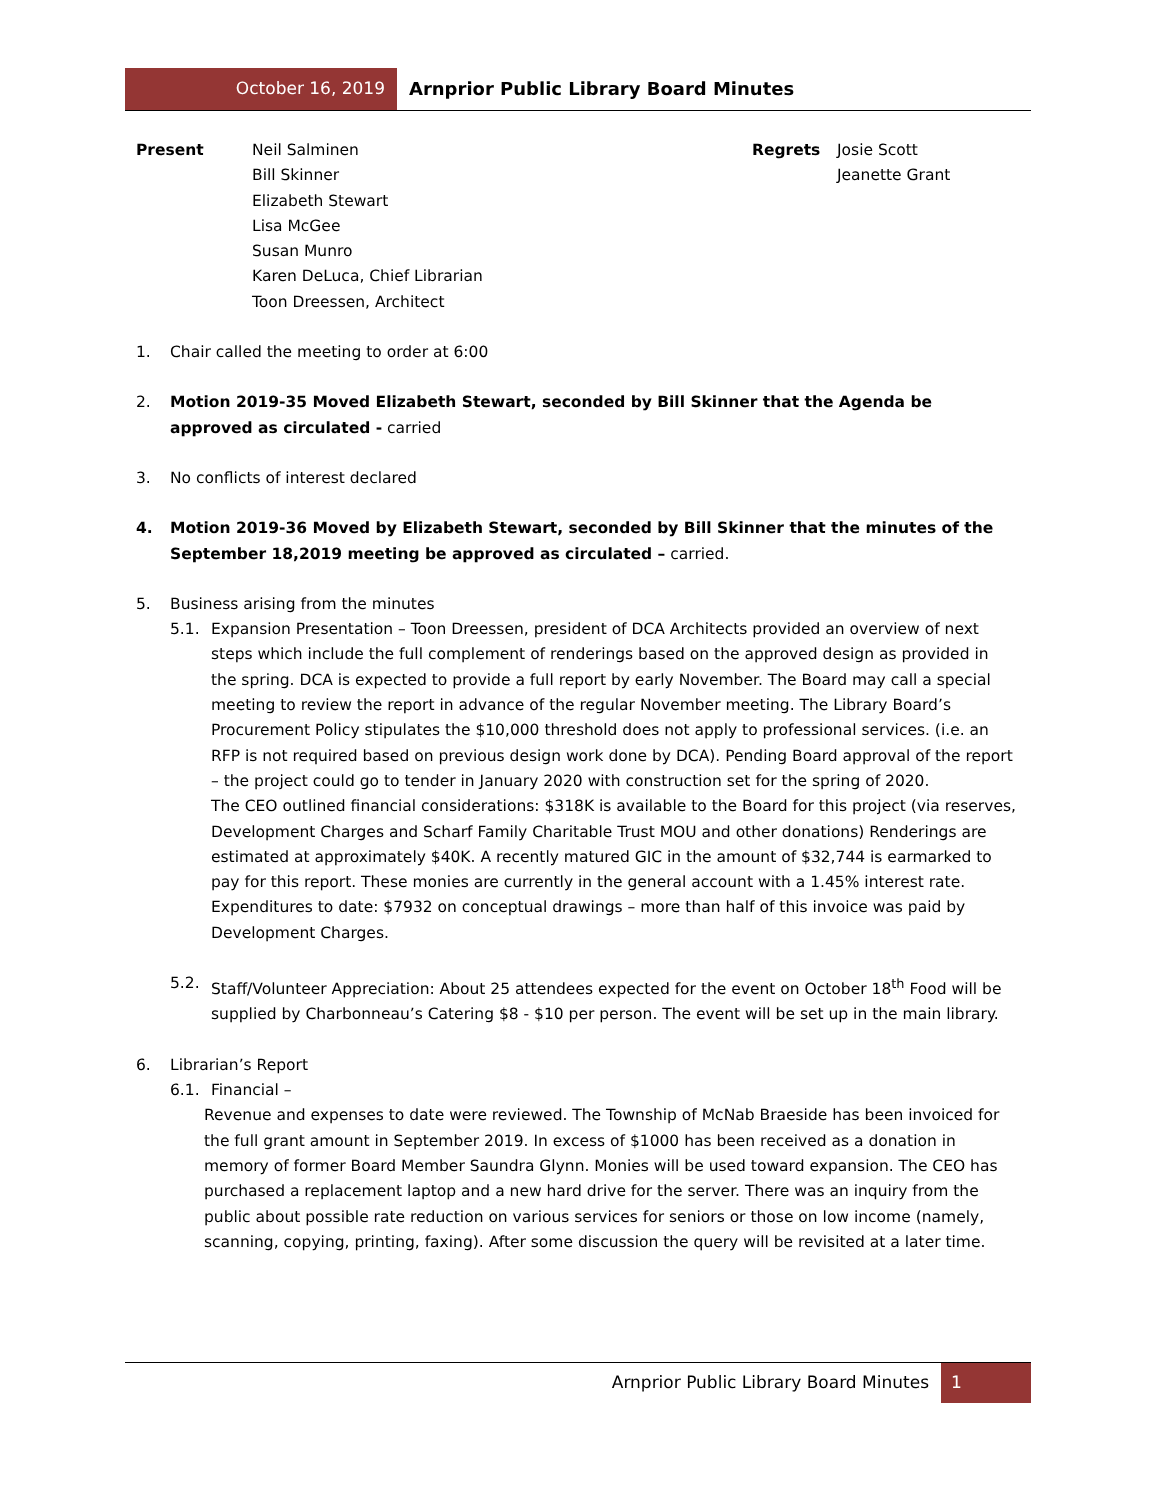October 16, 2019 Arnprior Public Library Board Minutes
Present Neil Salminen
Bill Skinner
Elizabeth Stewart
Lisa McGee
Susan Munro
Karen DeLuca, Chief Librarian
Toon Dreessen, Architect
Regrets Josie Scott
Jeanette Grant
1. Chair called the meeting to order at 6:00
2. Motion 2019-35 Moved Elizabeth Stewart, seconded by Bill Skinner that the Agenda be approved as circulated - carried
3. No conflicts of interest declared
4. Motion 2019-36 Moved by Elizabeth Stewart, seconded by Bill Skinner that the minutes of the September 18,2019 meeting be approved as circulated – carried.
5. Business arising from the minutes
5.1. Expansion Presentation – Toon Dreessen, president of DCA Architects provided an overview of next steps which include the full complement of renderings based on the approved design as provided in the spring. DCA is expected to provide a full report by early November. The Board may call a special meeting to review the report in advance of the regular November meeting. The Library Board’s Procurement Policy stipulates the $10,000 threshold does not apply to professional services. (i.e. an RFP is not required based on previous design work done by DCA). Pending Board approval of the report – the project could go to tender in January 2020 with construction set for the spring of 2020.
The CEO outlined financial considerations: $318K is available to the Board for this project (via reserves, Development Charges and Scharf Family Charitable Trust MOU and other donations) Renderings are estimated at approximately $40K. A recently matured GIC in the amount of $32,744 is earmarked to pay for this report. These monies are currently in the general account with a 1.45% interest rate.
Expenditures to date: $7932 on conceptual drawings – more than half of this invoice was paid by Development Charges.
5.2. Staff/Volunteer Appreciation: About 25 attendees expected for the event on October 18<sup>th</sup> Food will be supplied by Charbonneau’s Catering $8 - $10 per person. The event will be set up in the main library.
6. Librarian’s Report
6.1. Financial –
Revenue and expenses to date were reviewed. The Township of McNab Braeside has been invoiced for the full grant amount in September 2019. In excess of $1000 has been received as a donation in memory of former Board Member Saundra Glynn. Monies will be used toward expansion. The CEO has purchased a replacement laptop and a new hard drive for the server. There was an inquiry from the public about possible rate reduction on various services for seniors or those on low income (namely, scanning, copying, printing, faxing). After some discussion the query will be revisited at a later time.
Arnprior Public Library Board Minutes
1